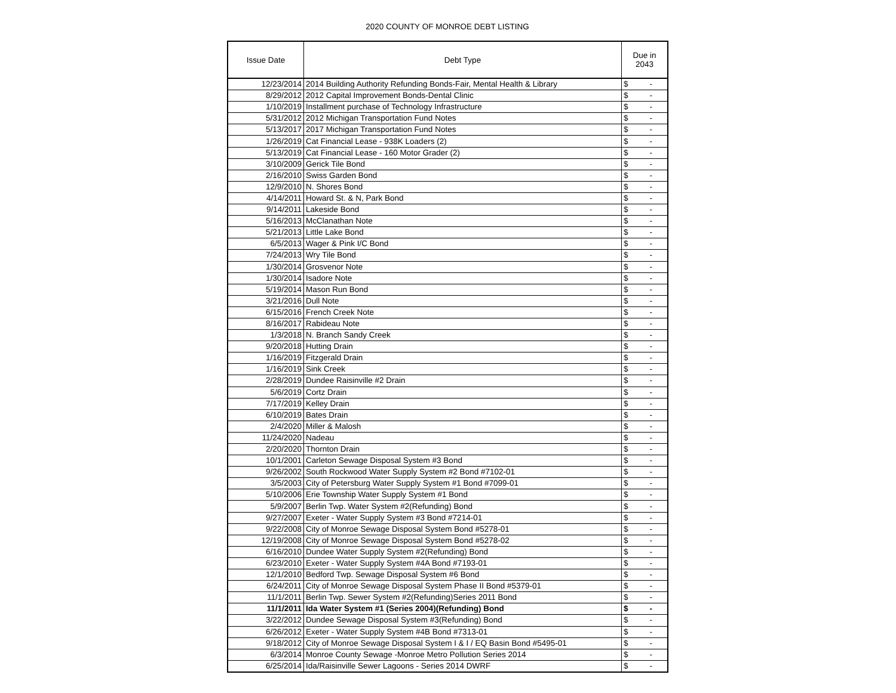2020 COUNTY OF MONROE DEBT LISTING
| Issue Date | Debt Type | Due in 2043 |
| --- | --- | --- |
| 12/23/2014 | 2014 Building Authority Refunding Bonds-Fair, Mental Health & Library | $ - |
| 8/29/2012 | 2012 Capital Improvement Bonds-Dental Clinic | $ - |
| 1/10/2019 | Installment purchase of Technology Infrastructure | $ - |
| 5/31/2012 | 2012 Michigan Transportation Fund Notes | $ - |
| 5/13/2017 | 2017 Michigan Transportation Fund Notes | $ - |
| 1/26/2019 | Cat Financial Lease - 938K Loaders (2) | $ - |
| 5/13/2019 | Cat Financial Lease - 160 Motor Grader (2) | $ - |
| 3/10/2009 | Gerick Tile Bond | $ - |
| 2/16/2010 | Swiss Garden Bond | $ - |
| 12/9/2010 | N. Shores Bond | $ - |
| 4/14/2011 | Howard St. & N, Park Bond | $ - |
| 9/14/2011 | Lakeside Bond | $ - |
| 5/16/2013 | McClanathan Note | $ - |
| 5/21/2013 | Little Lake Bond | $ - |
| 6/5/2013 | Wager & Pink I/C Bond | $ - |
| 7/24/2013 | Wry Tile Bond | $ - |
| 1/30/2014 | Grosvenor Note | $ - |
| 1/30/2014 | Isadore Note | $ - |
| 5/19/2014 | Mason Run Bond | $ - |
| 3/21/2016 | Dull Note | $ - |
| 6/15/2016 | French Creek Note | $ - |
| 8/16/2017 | Rabideau Note | $ - |
| 1/3/2018 | N. Branch Sandy Creek | $ - |
| 9/20/2018 | Hutting Drain | $ - |
| 1/16/2019 | Fitzgerald Drain | $ - |
| 1/16/2019 | Sink Creek | $ - |
| 2/28/2019 | Dundee Raisinville #2 Drain | $ - |
| 5/6/2019 | Cortz Drain | $ - |
| 7/17/2019 | Kelley Drain | $ - |
| 6/10/2019 | Bates Drain | $ - |
| 2/4/2020 | Miller & Malosh | $ - |
| 11/24/2020 | Nadeau | $ - |
| 2/20/2020 | Thornton Drain | $ - |
| 10/1/2001 | Carleton Sewage Disposal System #3 Bond | $ - |
| 9/26/2002 | South Rockwood Water Supply System #2 Bond #7102-01 | $ - |
| 3/5/2003 | City of Petersburg Water Supply System #1 Bond #7099-01 | $ - |
| 5/10/2006 | Erie Township Water Supply System #1 Bond | $ - |
| 5/9/2007 | Berlin Twp. Water System #2(Refunding) Bond | $ - |
| 9/27/2007 | Exeter - Water Supply System #3 Bond #7214-01 | $ - |
| 9/22/2008 | City of Monroe Sewage Disposal System Bond #5278-01 | $ - |
| 12/19/2008 | City of Monroe Sewage Disposal System Bond #5278-02 | $ - |
| 6/16/2010 | Dundee Water Supply System #2(Refunding) Bond | $ - |
| 6/23/2010 | Exeter - Water Supply System #4A Bond #7193-01 | $ - |
| 12/1/2010 | Bedford Twp. Sewage Disposal System #6 Bond | $ - |
| 6/24/2011 | City of Monroe Sewage Disposal System Phase II Bond #5379-01 | $ - |
| 11/1/2011 | Berlin Twp. Sewer System #2(Refunding)Series 2011 Bond | $ - |
| 11/1/2011 | Ida Water System #1 (Series 2004)(Refunding) Bond | $ - |
| 3/22/2012 | Dundee Sewage Disposal System #3(Refunding) Bond | $ - |
| 6/26/2012 | Exeter - Water Supply System #4B Bond #7313-01 | $ - |
| 9/18/2012 | City of Monroe Sewage Disposal System I & I / EQ Basin Bond #5495-01 | $ - |
| 6/3/2014 | Monroe County Sewage -Monroe Metro Pollution Series 2014 | $ - |
| 6/25/2014 | Ida/Raisinville Sewer Lagoons - Series 2014 DWRF | $ - |